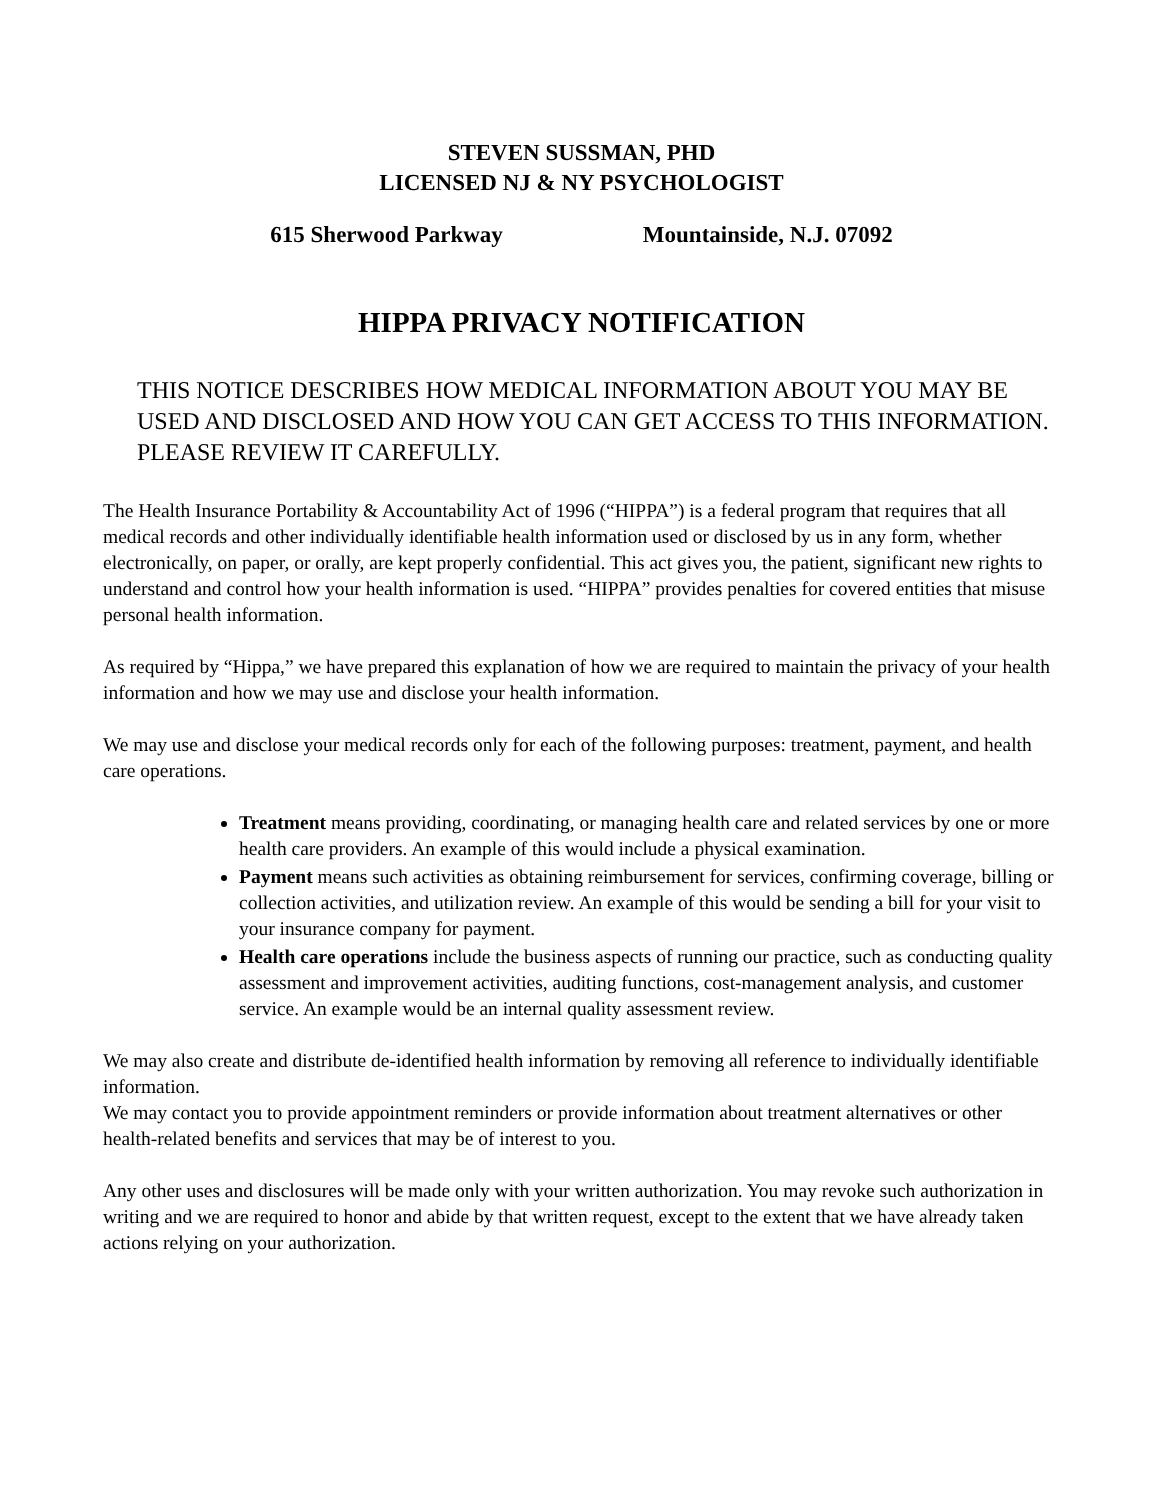STEVEN SUSSMAN, PHD
LICENSED NJ & NY PSYCHOLOGIST
615 Sherwood Parkway Mountainside, N.J. 07092
HIPPA PRIVACY NOTIFICATION
THIS NOTICE DESCRIBES HOW MEDICAL INFORMATION ABOUT YOU MAY BE USED AND DISCLOSED AND HOW YOU CAN GET ACCESS TO THIS INFORMATION. PLEASE REVIEW IT CAREFULLY.
The Health Insurance Portability & Accountability Act of 1996 (“HIPPA”) is a federal program that requires that all medical records and other individually identifiable health information used or disclosed by us in any form, whether electronically, on paper, or orally, are kept properly confidential. This act gives you, the patient, significant new rights to understand and control how your health information is used. “HIPPA” provides penalties for covered entities that misuse personal health information.
As required by “Hippa,” we have prepared this explanation of how we are required to maintain the privacy of your health information and how we may use and disclose your health information.
We may use and disclose your medical records only for each of the following purposes: treatment, payment, and health care operations.
Treatment means providing, coordinating, or managing health care and related services by one or more health care providers. An example of this would include a physical examination.
Payment means such activities as obtaining reimbursement for services, confirming coverage, billing or collection activities, and utilization review. An example of this would be sending a bill for your visit to your insurance company for payment.
Health care operations include the business aspects of running our practice, such as conducting quality assessment and improvement activities, auditing functions, cost-management analysis, and customer service. An example would be an internal quality assessment review.
We may also create and distribute de-identified health information by removing all reference to individually identifiable information.
We may contact you to provide appointment reminders or provide information about treatment alternatives or other health-related benefits and services that may be of interest to you.
Any other uses and disclosures will be made only with your written authorization. You may revoke such authorization in writing and we are required to honor and abide by that written request, except to the extent that we have already taken actions relying on your authorization.